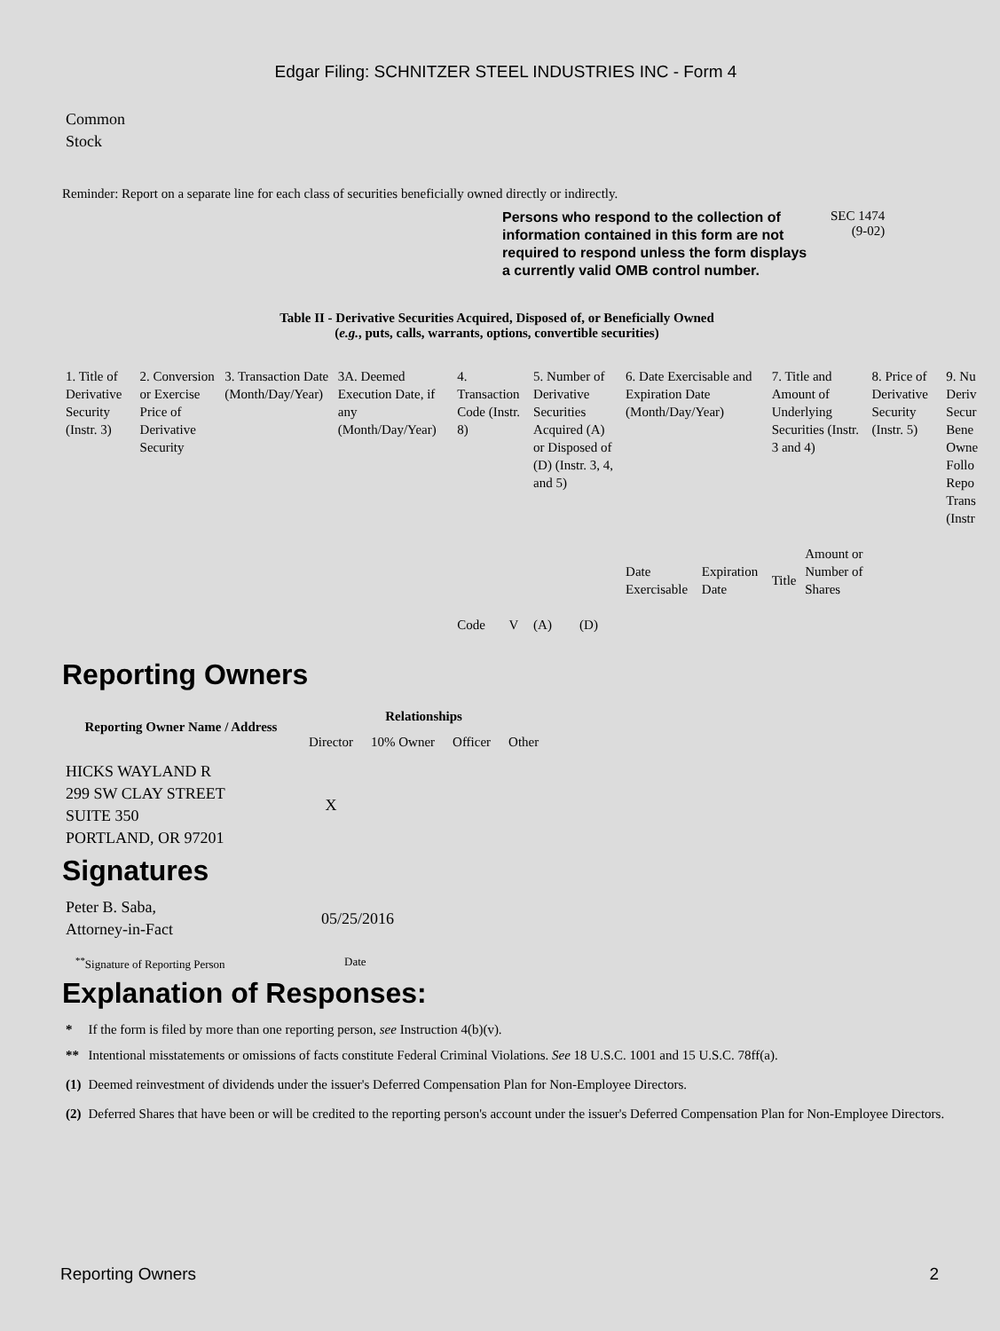Edgar Filing: SCHNITZER STEEL INDUSTRIES INC - Form 4
Common
Stock
Reminder: Report on a separate line for each class of securities beneficially owned directly or indirectly.
Persons who respond to the collection of information contained in this form are not required to respond unless the form displays a currently valid OMB control number.
SEC 1474
(9-02)
Table II - Derivative Securities Acquired, Disposed of, or Beneficially Owned
(e.g., puts, calls, warrants, options, convertible securities)
| 1. Title of Derivative Security (Instr. 3) | 2. Conversion or Exercise Price of Derivative Security | 3. Transaction Date (Month/Day/Year) | 3A. Deemed Execution Date, if any (Month/Day/Year) | 4. Transaction Code (Instr. 8) | | 5. Number of Derivative Securities Acquired (A) or Disposed of (D) (Instr. 3, 4, and 5) | | 6. Date Exercisable and Expiration Date (Month/Day/Year) | | 7. Title and Amount of Underlying Securities (Instr. 3 and 4) | | 8. Price of Derivative Security (Instr. 5) | 9. Nu Deriv Secur Bene Owne Follo Repo Trans (Instr |
| | | | | Code | V | (A) | (D) | Date Exercisable | Expiration Date | Title | Amount or Number of Shares | | |
Reporting Owners
| Reporting Owner Name / Address | Relationships | | | |
| --- | --- | --- | --- | --- |
| | Director | 10% Owner | Officer | Other |
| HICKS WAYLAND R 299 SW CLAY STREET SUITE 350 PORTLAND, OR 97201 | X | | | |
Signatures
| Peter B. Saba, Attorney-in-Fact | 05/25/2016 |
| <sup>**</sup> Signature of Reporting Person | Date |
Explanation of Responses:
| * | If the form is filed by more than one reporting person, see Instruction 4(b)(v). |
| ** | Intentional misstatements or omissions of facts constitute Federal Criminal Violations. See 18 U.S.C. 1001 and 15 U.S.C. 78ff(a). |
| (1) | Deemed reinvestment of dividends under the issuer's Deferred Compensation Plan for Non-Employee Directors. |
| (2) | Deferred Shares that have been or will be credited to the reporting person's account under the issuer's Deferred Compensation Plan for Non-Employee Directors. |
Reporting Owners 2